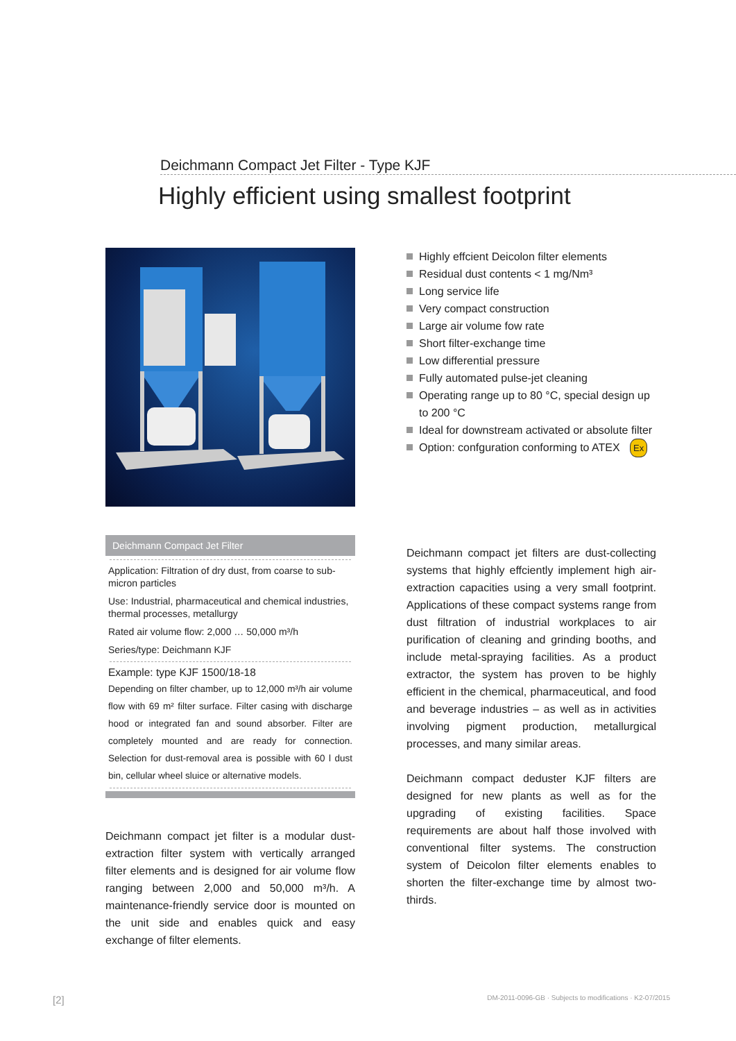Deichmann Compact Jet Filter - Type KJF
Highly efficient using smallest footprint
Deichmann Compact Jet Filter
Application: Filtration of dry dust, from coarse to sub-micron particles
Use: Industrial, pharmaceutical and chemical industries, thermal processes, metallurgy
Rated air volume flow: 2,000 … 50,000 m³/h
Series/type: Deichmann KJF
Example: type KJF 1500/18-18
Depending on filter chamber, up to 12,000 m³/h air volume flow with 69 m² filter surface. Filter casing with discharge hood or integrated fan and sound absorber. Filter are completely mounted and are ready for connection. Selection for dust-removal area is possible with 60 l dust bin, cellular wheel sluice or alternative models.
Deichmann compact jet filter is a modular dust-extraction filter system with vertically arranged filter elements and is designed for air volume flow ranging between 2,000 and 50,000 m³/h. A maintenance-friendly service door is mounted on the unit side and enables quick and easy exchange of filter elements.
Highly effcient Deicolon filter elements
Residual dust contents < 1 mg/Nm³
Long service life
Very compact construction
Large air volume fow rate
Short filter-exchange time
Low differential pressure
Fully automated pulse-jet cleaning
Operating range up to 80 °C, special design up to 200 °C
Ideal for downstream activated or absolute filter
Option: confguration conforming to ATEX Ex
Deichmann compact jet filters are dust-collecting systems that highly effciently implement high air-extraction capacities using a very small footprint. Applications of these compact systems range from dust filtration of industrial workplaces to air purification of cleaning and grinding booths, and include metal-spraying facilities. As a product extractor, the system has proven to be highly efficient in the chemical, pharmaceutical, and food and beverage industries – as well as in activities involving pigment production, metallurgical processes, and many similar areas.
Deichmann compact deduster KJF filters are designed for new plants as well as for the upgrading of existing facilities. Space requirements are about half those involved with conventional filter systems. The construction system of Deicolon filter elements enables to shorten the filter-exchange time by almost two-thirds.
[2] DM-2011-0096-GB · Subjects to modifications · K2-07/2015